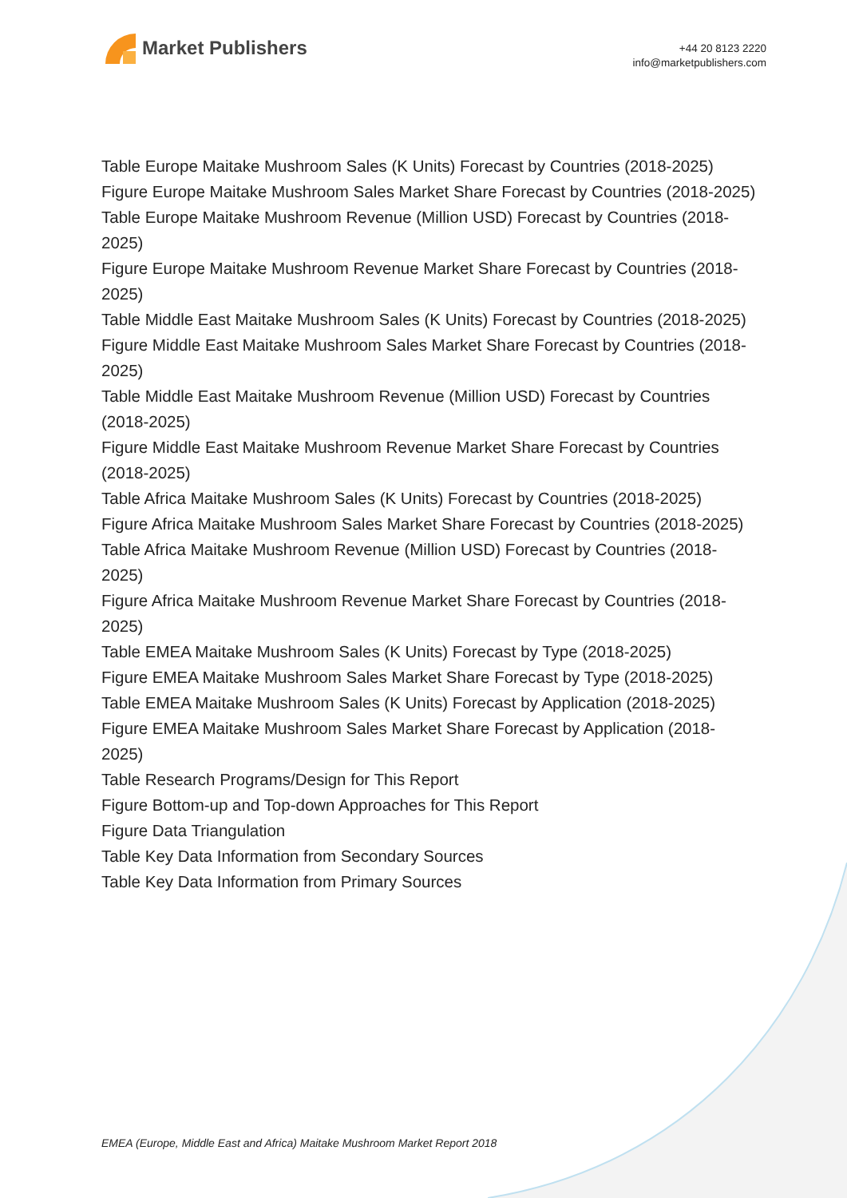Market Publishers
+44 20 8123 2220
info@marketpublishers.com
Table Europe Maitake Mushroom Sales (K Units) Forecast by Countries (2018-2025)
Figure Europe Maitake Mushroom Sales Market Share Forecast by Countries (2018-2025)
Table Europe Maitake Mushroom Revenue (Million USD) Forecast by Countries (2018-2025)
Figure Europe Maitake Mushroom Revenue Market Share Forecast by Countries (2018-2025)
Table Middle East Maitake Mushroom Sales (K Units) Forecast by Countries (2018-2025)
Figure Middle East Maitake Mushroom Sales Market Share Forecast by Countries (2018-2025)
Table Middle East Maitake Mushroom Revenue (Million USD) Forecast by Countries (2018-2025)
Figure Middle East Maitake Mushroom Revenue Market Share Forecast by Countries (2018-2025)
Table Africa Maitake Mushroom Sales (K Units) Forecast by Countries (2018-2025)
Figure Africa Maitake Mushroom Sales Market Share Forecast by Countries (2018-2025)
Table Africa Maitake Mushroom Revenue (Million USD) Forecast by Countries (2018-2025)
Figure Africa Maitake Mushroom Revenue Market Share Forecast by Countries (2018-2025)
Table EMEA Maitake Mushroom Sales (K Units) Forecast by Type (2018-2025)
Figure EMEA Maitake Mushroom Sales Market Share Forecast by Type (2018-2025)
Table EMEA Maitake Mushroom Sales (K Units) Forecast by Application (2018-2025)
Figure EMEA Maitake Mushroom Sales Market Share Forecast by Application (2018-2025)
Table Research Programs/Design for This Report
Figure Bottom-up and Top-down Approaches for This Report
Figure Data Triangulation
Table Key Data Information from Secondary Sources
Table Key Data Information from Primary Sources
EMEA (Europe, Middle East and Africa) Maitake Mushroom Market Report 2018